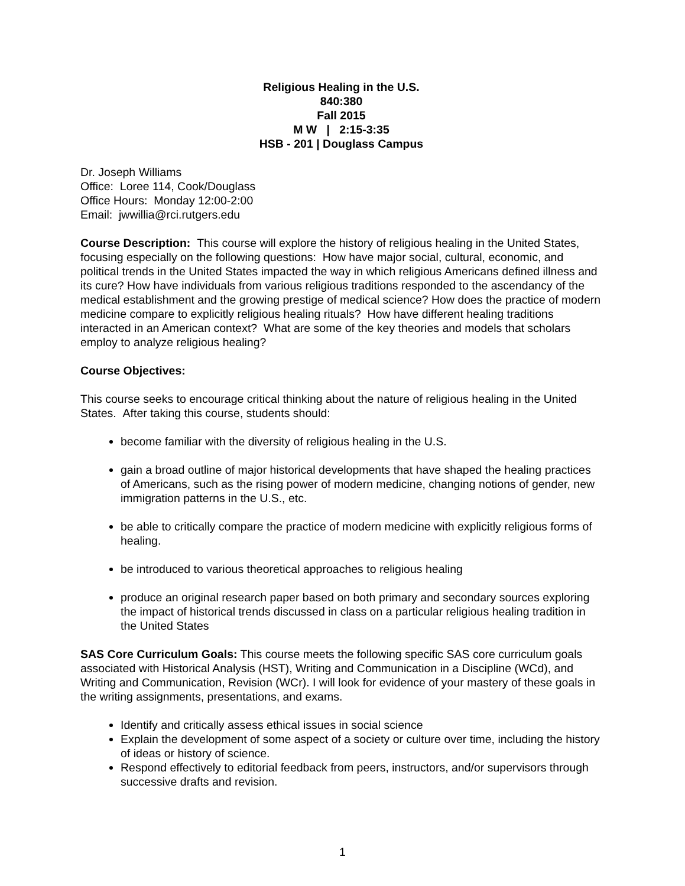Religious Healing in the U.S.
840:380
Fall 2015
M W | 2:15-3:35
HSB - 201 | Douglass Campus
Dr. Joseph Williams
Office: Loree 114, Cook/Douglass
Office Hours: Monday 12:00-2:00
Email: jwwillia@rci.rutgers.edu
Course Description: This course will explore the history of religious healing in the United States, focusing especially on the following questions: How have major social, cultural, economic, and political trends in the United States impacted the way in which religious Americans defined illness and its cure? How have individuals from various religious traditions responded to the ascendancy of the medical establishment and the growing prestige of medical science? How does the practice of modern medicine compare to explicitly religious healing rituals? How have different healing traditions interacted in an American context? What are some of the key theories and models that scholars employ to analyze religious healing?
Course Objectives:
This course seeks to encourage critical thinking about the nature of religious healing in the United States. After taking this course, students should:
become familiar with the diversity of religious healing in the U.S.
gain a broad outline of major historical developments that have shaped the healing practices of Americans, such as the rising power of modern medicine, changing notions of gender, new immigration patterns in the U.S., etc.
be able to critically compare the practice of modern medicine with explicitly religious forms of healing.
be introduced to various theoretical approaches to religious healing
produce an original research paper based on both primary and secondary sources exploring the impact of historical trends discussed in class on a particular religious healing tradition in the United States
SAS Core Curriculum Goals: This course meets the following specific SAS core curriculum goals associated with Historical Analysis (HST), Writing and Communication in a Discipline (WCd), and Writing and Communication, Revision (WCr). I will look for evidence of your mastery of these goals in the writing assignments, presentations, and exams.
Identify and critically assess ethical issues in social science
Explain the development of some aspect of a society or culture over time, including the history of ideas or history of science.
Respond effectively to editorial feedback from peers, instructors, and/or supervisors through successive drafts and revision.
1